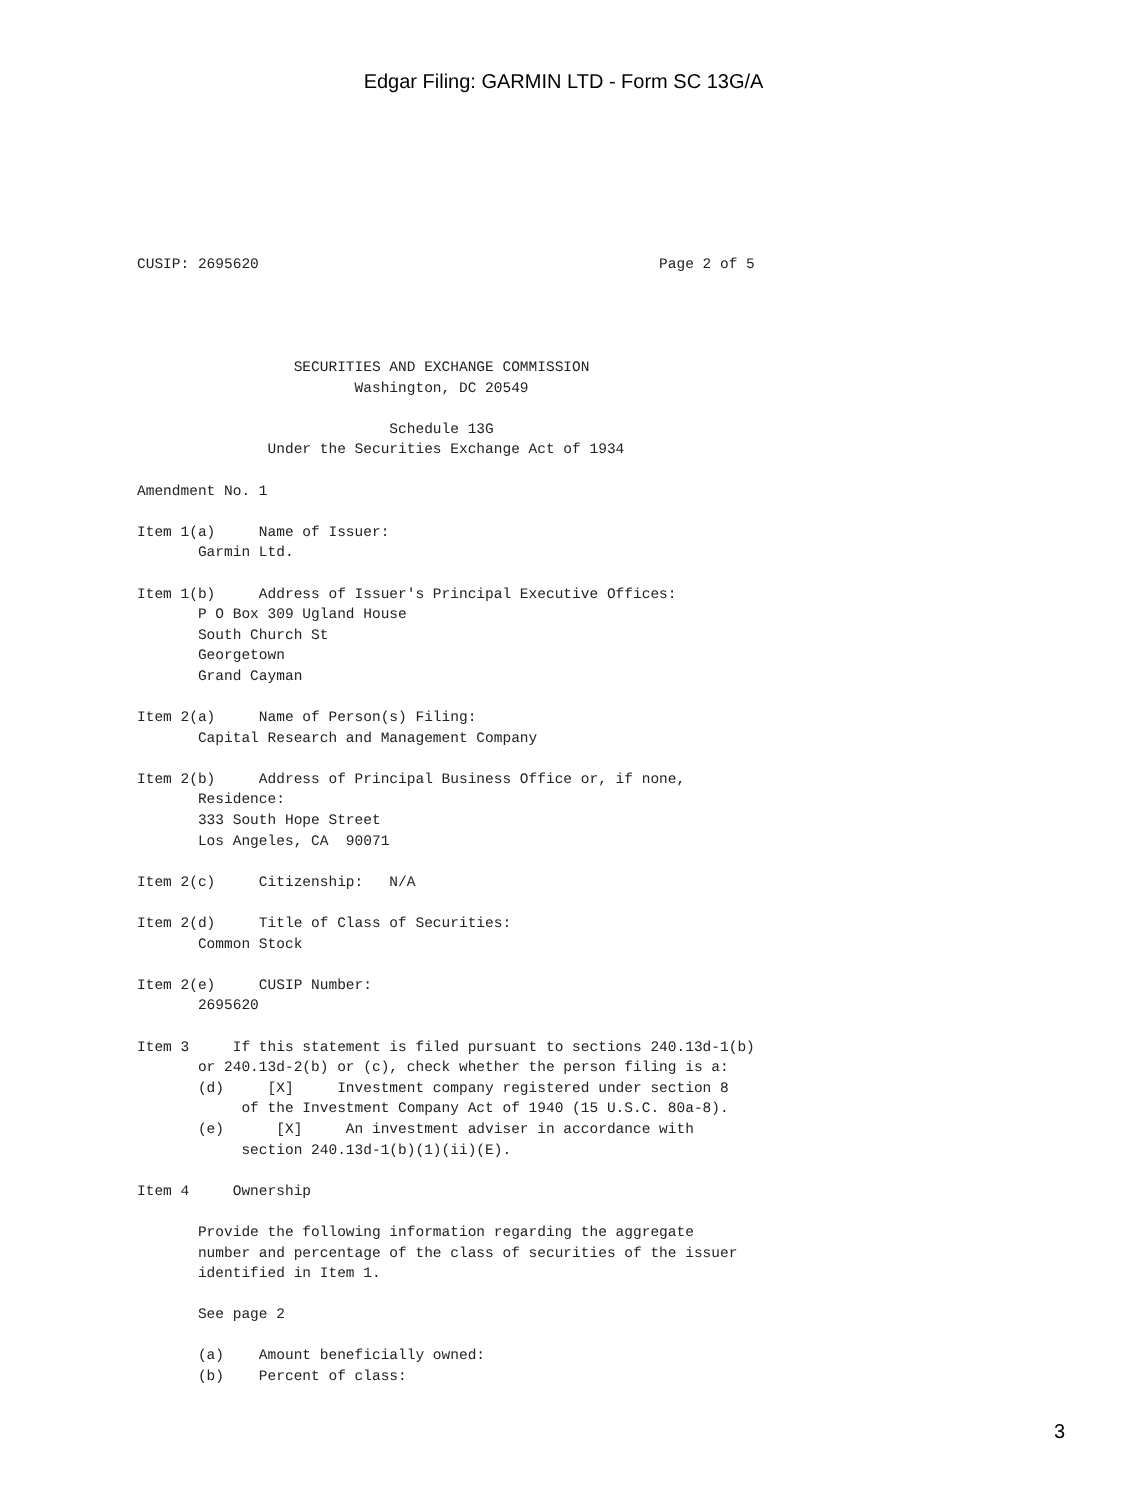Edgar Filing: GARMIN LTD - Form SC 13G/A
CUSIP: 2695620                                              Page 2 of 5




                  SECURITIES AND EXCHANGE COMMISSION
                         Washington, DC 20549

                             Schedule 13G
               Under the Securities Exchange Act of 1934

Amendment No. 1

Item 1(a)     Name of Issuer:
       Garmin Ltd.

Item 1(b)     Address of Issuer's Principal Executive Offices:
       P O Box 309 Ugland House
       South Church St
       Georgetown
       Grand Cayman

Item 2(a)     Name of Person(s) Filing:
       Capital Research and Management Company

Item 2(b)     Address of Principal Business Office or, if none,
       Residence:
       333 South Hope Street
       Los Angeles, CA  90071

Item 2(c)     Citizenship:   N/A

Item 2(d)     Title of Class of Securities:
       Common Stock

Item 2(e)     CUSIP Number:
       2695620

Item 3     If this statement is filed pursuant to sections 240.13d-1(b)
       or 240.13d-2(b) or (c), check whether the person filing is a:
       (d)     [X]     Investment company registered under section 8
            of the Investment Company Act of 1940 (15 U.S.C. 80a-8).
       (e)      [X]     An investment adviser in accordance with
            section 240.13d-1(b)(1)(ii)(E).

Item 4     Ownership

       Provide the following information regarding the aggregate
       number and percentage of the class of securities of the issuer
       identified in Item 1.

       See page 2

       (a)    Amount beneficially owned:
       (b)    Percent of class:
3